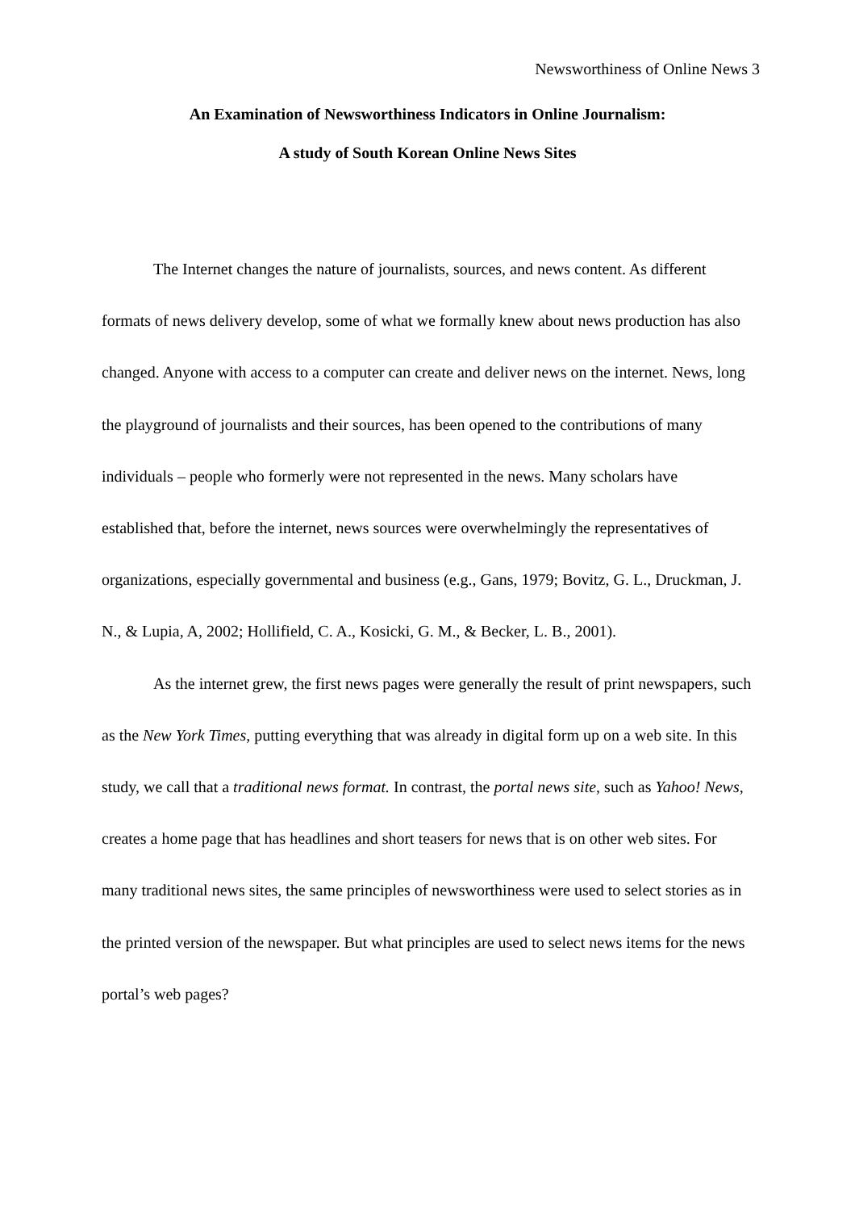Newsworthiness of Online News 3
An Examination of Newsworthiness Indicators in Online Journalism:
A study of South Korean Online News Sites
The Internet changes the nature of journalists, sources, and news content. As different formats of news delivery develop, some of what we formally knew about news production has also changed. Anyone with access to a computer can create and deliver news on the internet. News, long the playground of journalists and their sources, has been opened to the contributions of many individuals – people who formerly were not represented in the news. Many scholars have established that, before the internet, news sources were overwhelmingly the representatives of organizations, especially governmental and business (e.g., Gans, 1979; Bovitz, G. L., Druckman, J. N., & Lupia, A, 2002; Hollifield, C. A., Kosicki, G. M., & Becker, L. B., 2001).
As the internet grew, the first news pages were generally the result of print newspapers, such as the New York Times, putting everything that was already in digital form up on a web site. In this study, we call that a traditional news format. In contrast, the portal news site, such as Yahoo! News, creates a home page that has headlines and short teasers for news that is on other web sites. For many traditional news sites, the same principles of newsworthiness were used to select stories as in the printed version of the newspaper. But what principles are used to select news items for the news portal’s web pages?